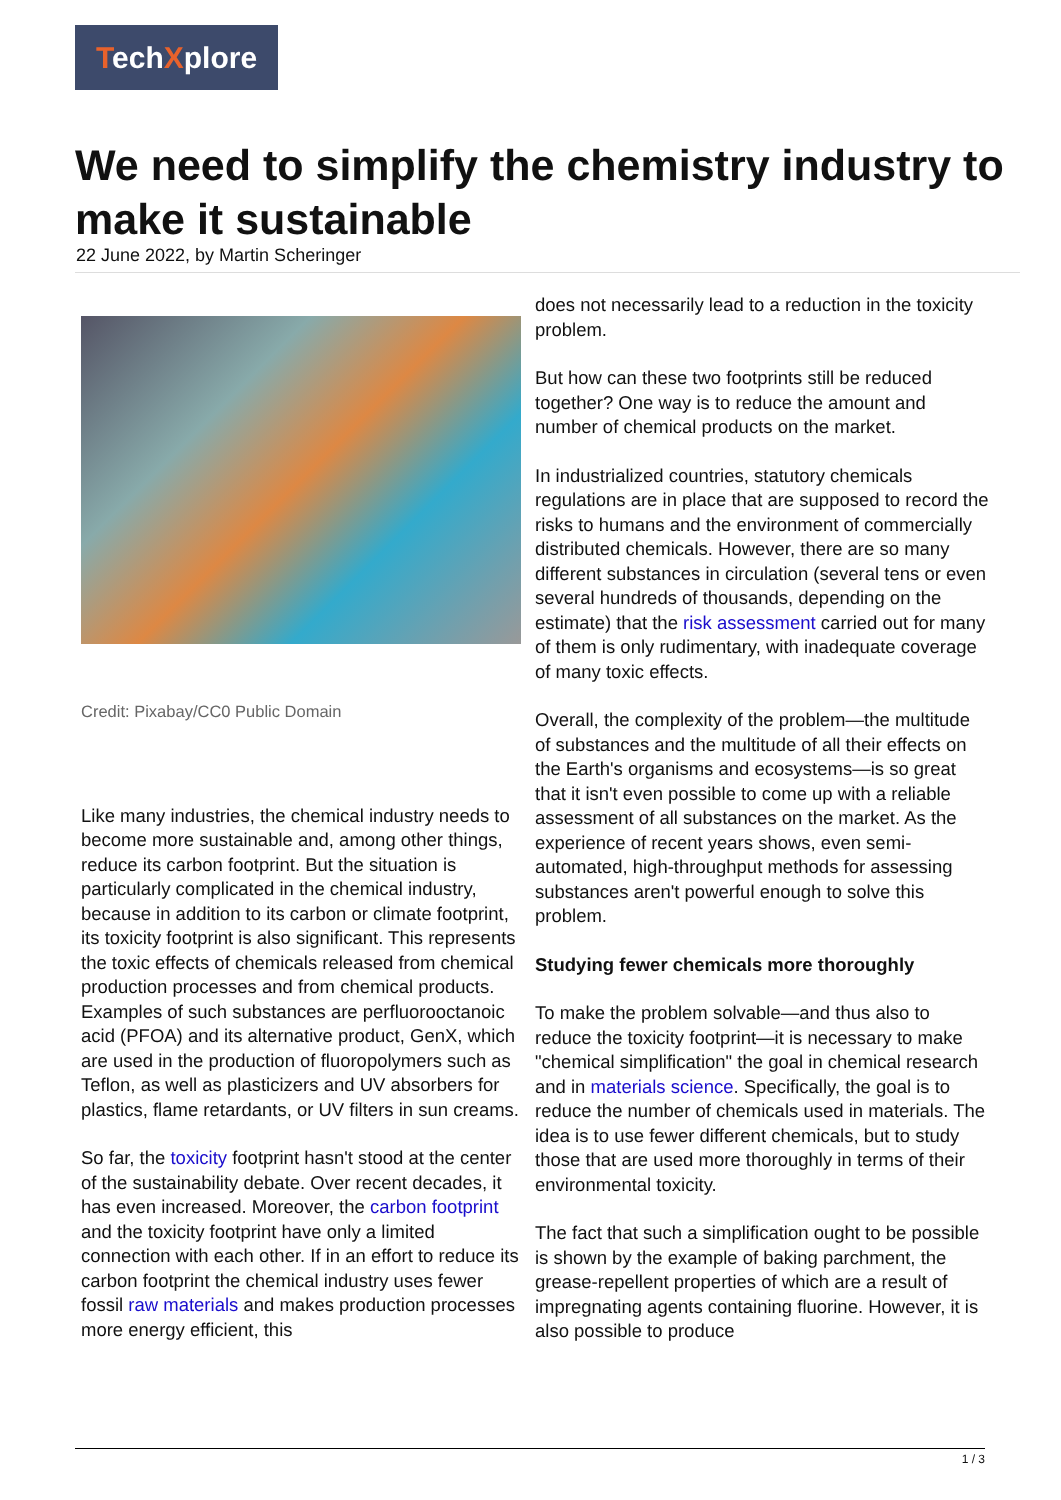TechXplore
We need to simplify the chemistry industry to make it sustainable
22 June 2022, by Martin Scheringer
Credit: Pixabay/CC0 Public Domain
Like many industries, the chemical industry needs to become more sustainable and, among other things, reduce its carbon footprint. But the situation is particularly complicated in the chemical industry, because in addition to its carbon or climate footprint, its toxicity footprint is also significant. This represents the toxic effects of chemicals released from chemical production processes and from chemical products. Examples of such substances are perfluorooctanoic acid (PFOA) and its alternative product, GenX, which are used in the production of fluoropolymers such as Teflon, as well as plasticizers and UV absorbers for plastics, flame retardants, or UV filters in sun creams.
So far, the toxicity footprint hasn't stood at the center of the sustainability debate. Over recent decades, it has even increased. Moreover, the carbon footprint and the toxicity footprint have only a limited connection with each other. If in an effort to reduce its carbon footprint the chemical industry uses fewer fossil raw materials and makes production processes more energy efficient, this
does not necessarily lead to a reduction in the toxicity problem.
But how can these two footprints still be reduced together? One way is to reduce the amount and number of chemical products on the market.
In industrialized countries, statutory chemicals regulations are in place that are supposed to record the risks to humans and the environment of commercially distributed chemicals. However, there are so many different substances in circulation (several tens or even several hundreds of thousands, depending on the estimate) that the risk assessment carried out for many of them is only rudimentary, with inadequate coverage of many toxic effects.
Overall, the complexity of the problem—the multitude of substances and the multitude of all their effects on the Earth's organisms and ecosystems—is so great that it isn't even possible to come up with a reliable assessment of all substances on the market. As the experience of recent years shows, even semi-automated, high-throughput methods for assessing substances aren't powerful enough to solve this problem.
Studying fewer chemicals more thoroughly
To make the problem solvable—and thus also to reduce the toxicity footprint—it is necessary to make "chemical simplification" the goal in chemical research and in materials science. Specifically, the goal is to reduce the number of chemicals used in materials. The idea is to use fewer different chemicals, but to study those that are used more thoroughly in terms of their environmental toxicity.
The fact that such a simplification ought to be possible is shown by the example of baking parchment, the grease-repellent properties of which are a result of impregnating agents containing fluorine. However, it is also possible to produce
1 / 3